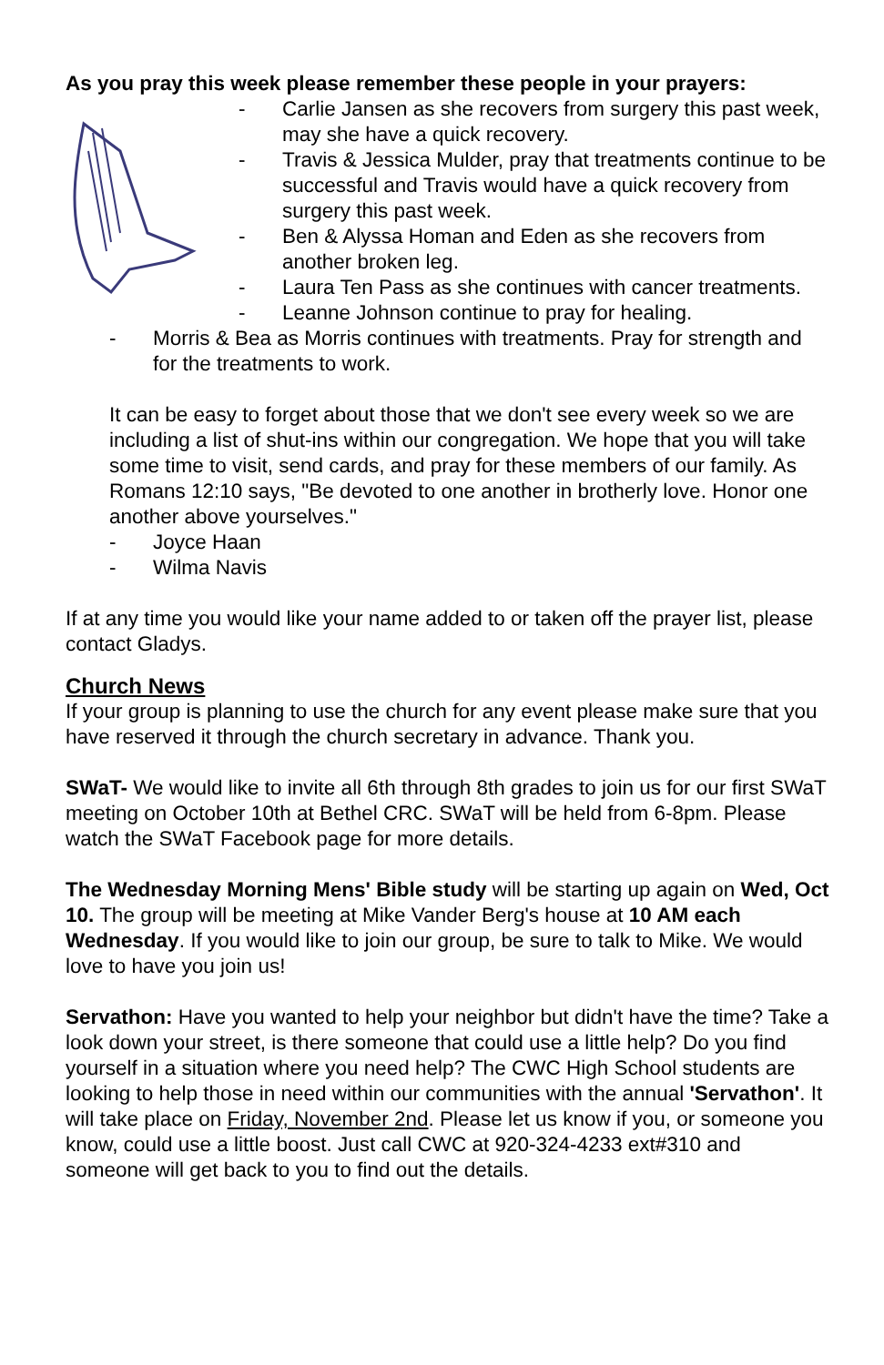As you pray this week please remember these people in your prayers:
- Carlie Jansen as she recovers from surgery this past week, may she have a quick recovery.
- Travis & Jessica Mulder, pray that treatments continue to be successful and Travis would have a quick recovery from surgery this past week.
- Ben & Alyssa Homan and Eden as she recovers from another broken leg.
- Laura Ten Pass as she continues with cancer treatments.
- Leanne Johnson continue to pray for healing.
- Morris & Bea as Morris continues with treatments. Pray for strength and for the treatments to work.
It can be easy to forget about those that we don't see every week so we are including a list of shut-ins within our congregation. We hope that you will take some time to visit, send cards, and pray for these members of our family. As Romans 12:10 says, "Be devoted to one another in brotherly love. Honor one another above yourselves."
- Joyce Haan
- Wilma Navis
If at any time you would like your name added to or taken off the prayer list, please contact Gladys.
Church News
If your group is planning to use the church for any event please make sure that you have reserved it through the church secretary in advance. Thank you.
SWaT- We would like to invite all 6th through 8th grades to join us for our first SWaT meeting on October 10th at Bethel CRC. SWaT will be held from 6-8pm. Please watch the SWaT Facebook page for more details.
The Wednesday Morning Mens' Bible study will be starting up again on Wed, Oct 10. The group will be meeting at Mike Vander Berg's house at 10 AM each Wednesday. If you would like to join our group, be sure to talk to Mike. We would love to have you join us!
Servathon: Have you wanted to help your neighbor but didn't have the time? Take a look down your street, is there someone that could use a little help? Do you find yourself in a situation where you need help? The CWC High School students are looking to help those in need within our communities with the annual 'Servathon'. It will take place on Friday, November 2nd. Please let us know if you, or someone you know, could use a little boost. Just call CWC at 920-324-4233 ext#310 and someone will get back to you to find out the details.